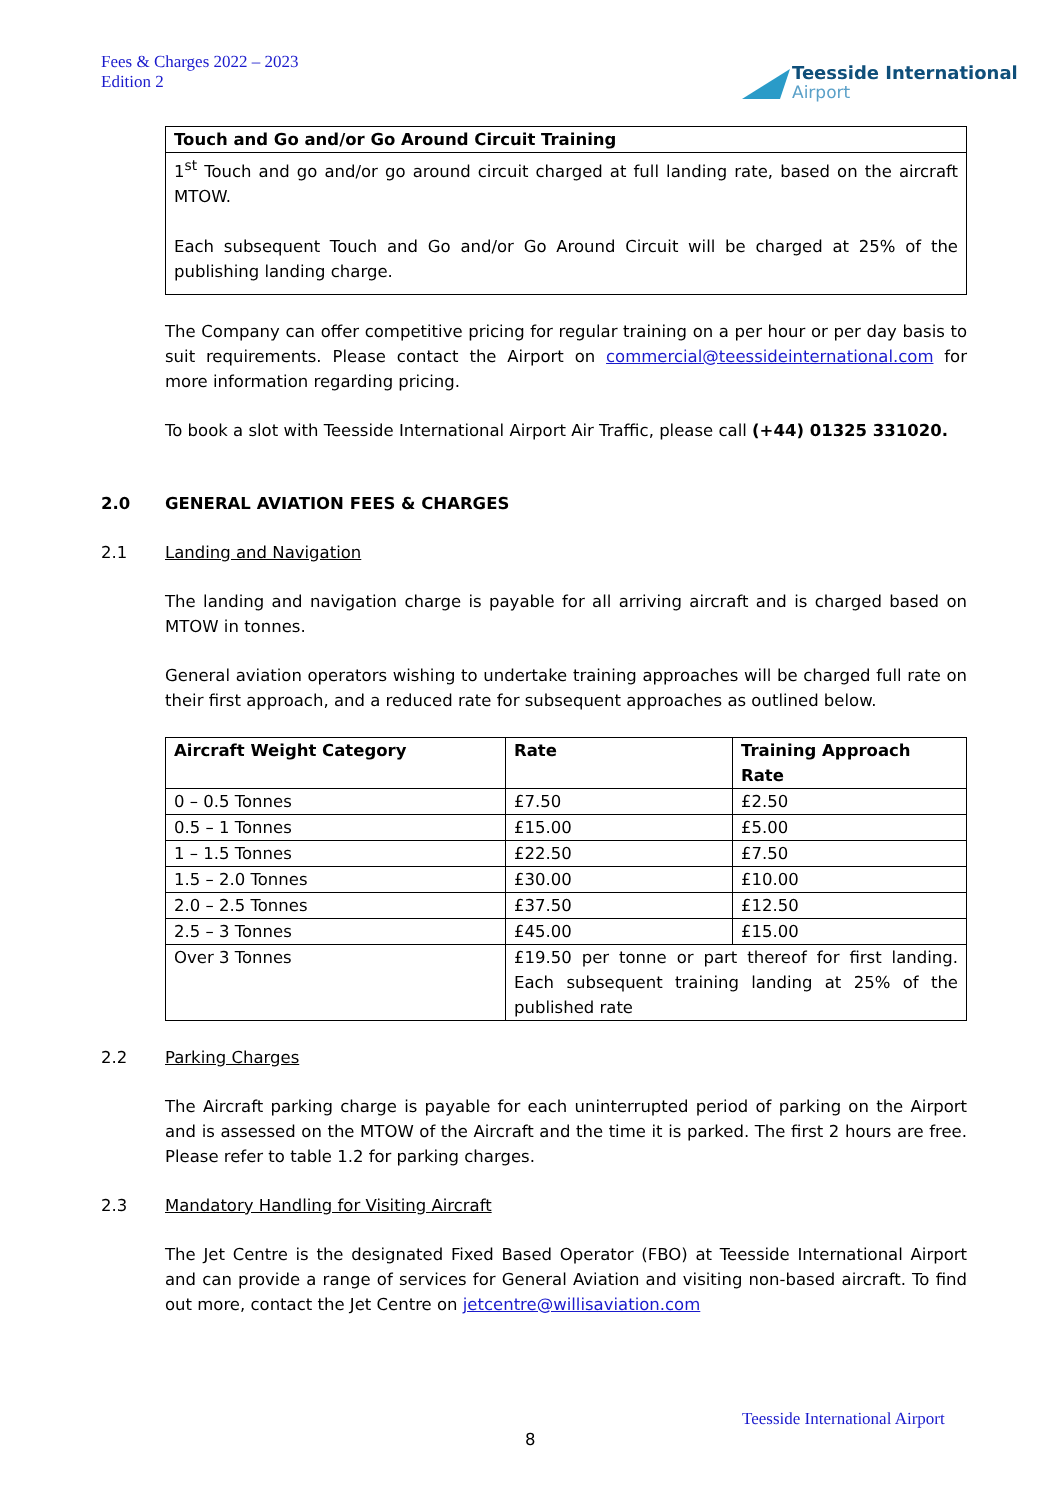Fees & Charges 2022 – 2023
Edition 2
Teesside International
Airport
Touch and Go and/or Go Around Circuit Training
1<sup>st</sup> Touch and go and/or go around circuit charged at full landing rate, based on the aircraft MTOW.
Each subsequent Touch and Go and/or Go Around Circuit will be charged at 25% of the publishing landing charge.
The Company can offer competitive pricing for regular training on a per hour or per day basis to suit requirements. Please contact the Airport on commercial@teessideinternational.com for more information regarding pricing.
To book a slot with Teesside International Airport Air Traffic, please call (+44) 01325 331020.
2.0 GENERAL AVIATION FEES & CHARGES
2.1 Landing and Navigation
The landing and navigation charge is payable for all arriving aircraft and is charged based on MTOW in tonnes.
General aviation operators wishing to undertake training approaches will be charged full rate on their first approach, and a reduced rate for subsequent approaches as outlined below.
| Aircraft Weight Category | Rate | Training Approach Rate |
| --- | --- | --- |
| 0 – 0.5 Tonnes | £7.50 | £2.50 |
| 0.5 – 1 Tonnes | £15.00 | £5.00 |
| 1 – 1.5 Tonnes | £22.50 | £7.50 |
| 1.5 – 2.0 Tonnes | £30.00 | £10.00 |
| 2.0 – 2.5 Tonnes | £37.50 | £12.50 |
| 2.5 – 3 Tonnes | £45.00 | £15.00 |
| Over 3 Tonnes | £19.50 per tonne or part thereof for first landing. Each subsequent training landing at 25% of the published rate | |
2.2 Parking Charges
The Aircraft parking charge is payable for each uninterrupted period of parking on the Airport and is assessed on the MTOW of the Aircraft and the time it is parked. The first 2 hours are free. Please refer to table 1.2 for parking charges.
2.3 Mandatory Handling for Visiting Aircraft
The Jet Centre is the designated Fixed Based Operator (FBO) at Teesside International Airport and can provide a range of services for General Aviation and visiting non-based aircraft. To find out more, contact the Jet Centre on jetcentre@willisaviation.com
Teesside International Airport
8